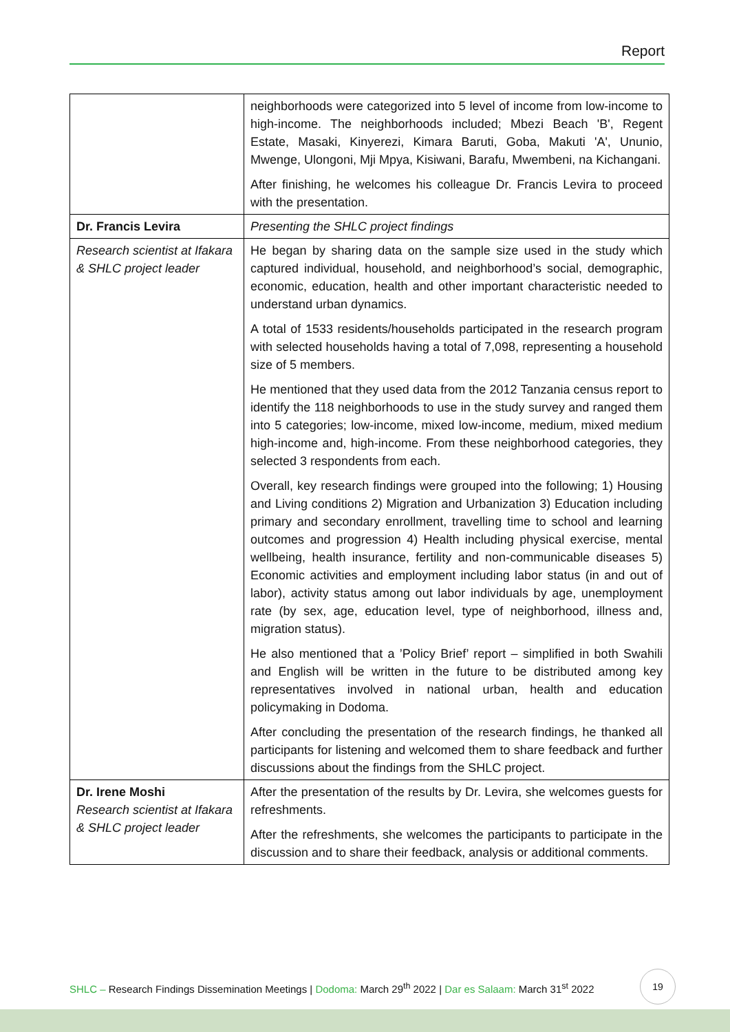Report
| | neighborhoods were categorized into 5 level of income from low-income to high-income. The neighborhoods included; Mbezi Beach 'B', Regent Estate, Masaki, Kinyerezi, Kimara Baruti, Goba, Makuti 'A', Ununio, Mwenge, Ulongoni, Mji Mpya, Kisiwani, Barafu, Mwembeni, na Kichangani. After finishing, he welcomes his colleague Dr. Francis Levira to proceed with the presentation. |
| Dr. Francis Levira | Presenting the SHLC project findings |
| Research scientist at Ifakara & SHLC project leader | He began by sharing data on the sample size used in the study which captured individual, household, and neighborhood’s social, demographic, economic, education, health and other important characteristic needed to understand urban dynamics. A total of 1533 residents/households participated in the research program with selected households having a total of 7,098, representing a household size of 5 members. He mentioned that they used data from the 2012 Tanzania census report to identify the 118 neighborhoods to use in the study survey and ranged them into 5 categories; low-income, mixed low-income, medium, mixed medium high-income and, high-income. From these neighborhood categories, they selected 3 respondents from each. Overall, key research findings were grouped into the following; 1) Housing and Living conditions 2) Migration and Urbanization 3) Education including primary and secondary enrollment, travelling time to school and learning outcomes and progression 4) Health including physical exercise, mental wellbeing, health insurance, fertility and non-communicable diseases 5) Economic activities and employment including labor status (in and out of labor), activity status among out labor individuals by age, unemployment rate (by sex, age, education level, type of neighborhood, illness and, migration status). He also mentioned that a ’Policy Brief’ report – simplified in both Swahili and English will be written in the future to be distributed among key representatives involved in national urban, health and education policymaking in Dodoma. After concluding the presentation of the research findings, he thanked all participants for listening and welcomed them to share feedback and further discussions about the findings from the SHLC project. |
| Dr. Irene Moshi Research scientist at Ifakara & SHLC project leader | After the presentation of the results by Dr. Levira, she welcomes guests for refreshments. After the refreshments, she welcomes the participants to participate in the discussion and to share their feedback, analysis or additional comments. |
SHLC – Research Findings Dissemination Meetings | Dodoma: March 29<sup>th</sup> 2022 | Dar es Salaam: March 31<sup>st</sup> 2022
19